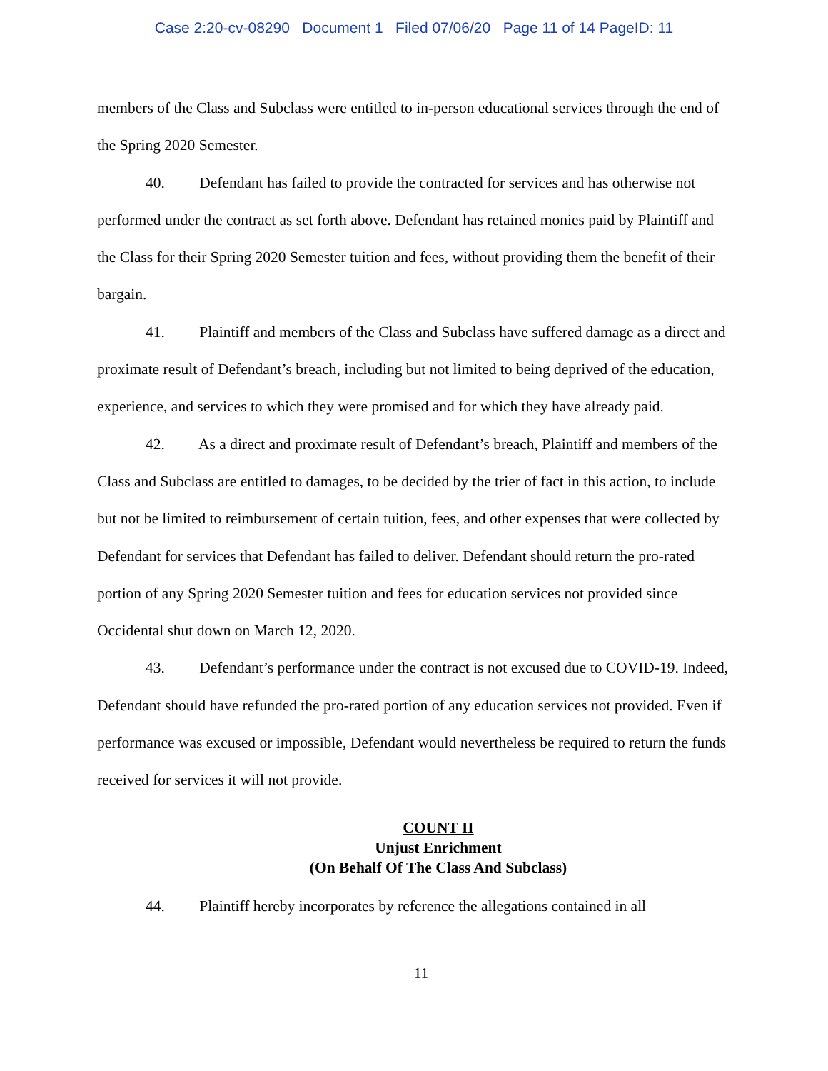Case 2:20-cv-08290 Document 1 Filed 07/06/20 Page 11 of 14 PageID: 11
members of the Class and Subclass were entitled to in-person educational services through the end of the Spring 2020 Semester.
40. Defendant has failed to provide the contracted for services and has otherwise not performed under the contract as set forth above. Defendant has retained monies paid by Plaintiff and the Class for their Spring 2020 Semester tuition and fees, without providing them the benefit of their bargain.
41. Plaintiff and members of the Class and Subclass have suffered damage as a direct and proximate result of Defendant’s breach, including but not limited to being deprived of the education, experience, and services to which they were promised and for which they have already paid.
42. As a direct and proximate result of Defendant’s breach, Plaintiff and members of the Class and Subclass are entitled to damages, to be decided by the trier of fact in this action, to include but not be limited to reimbursement of certain tuition, fees, and other expenses that were collected by Defendant for services that Defendant has failed to deliver. Defendant should return the pro-rated portion of any Spring 2020 Semester tuition and fees for education services not provided since Occidental shut down on March 12, 2020.
43. Defendant’s performance under the contract is not excused due to COVID-19. Indeed, Defendant should have refunded the pro-rated portion of any education services not provided. Even if performance was excused or impossible, Defendant would nevertheless be required to return the funds received for services it will not provide.
COUNT II
Unjust Enrichment
(On Behalf Of The Class And Subclass)
44. Plaintiff hereby incorporates by reference the allegations contained in all
11